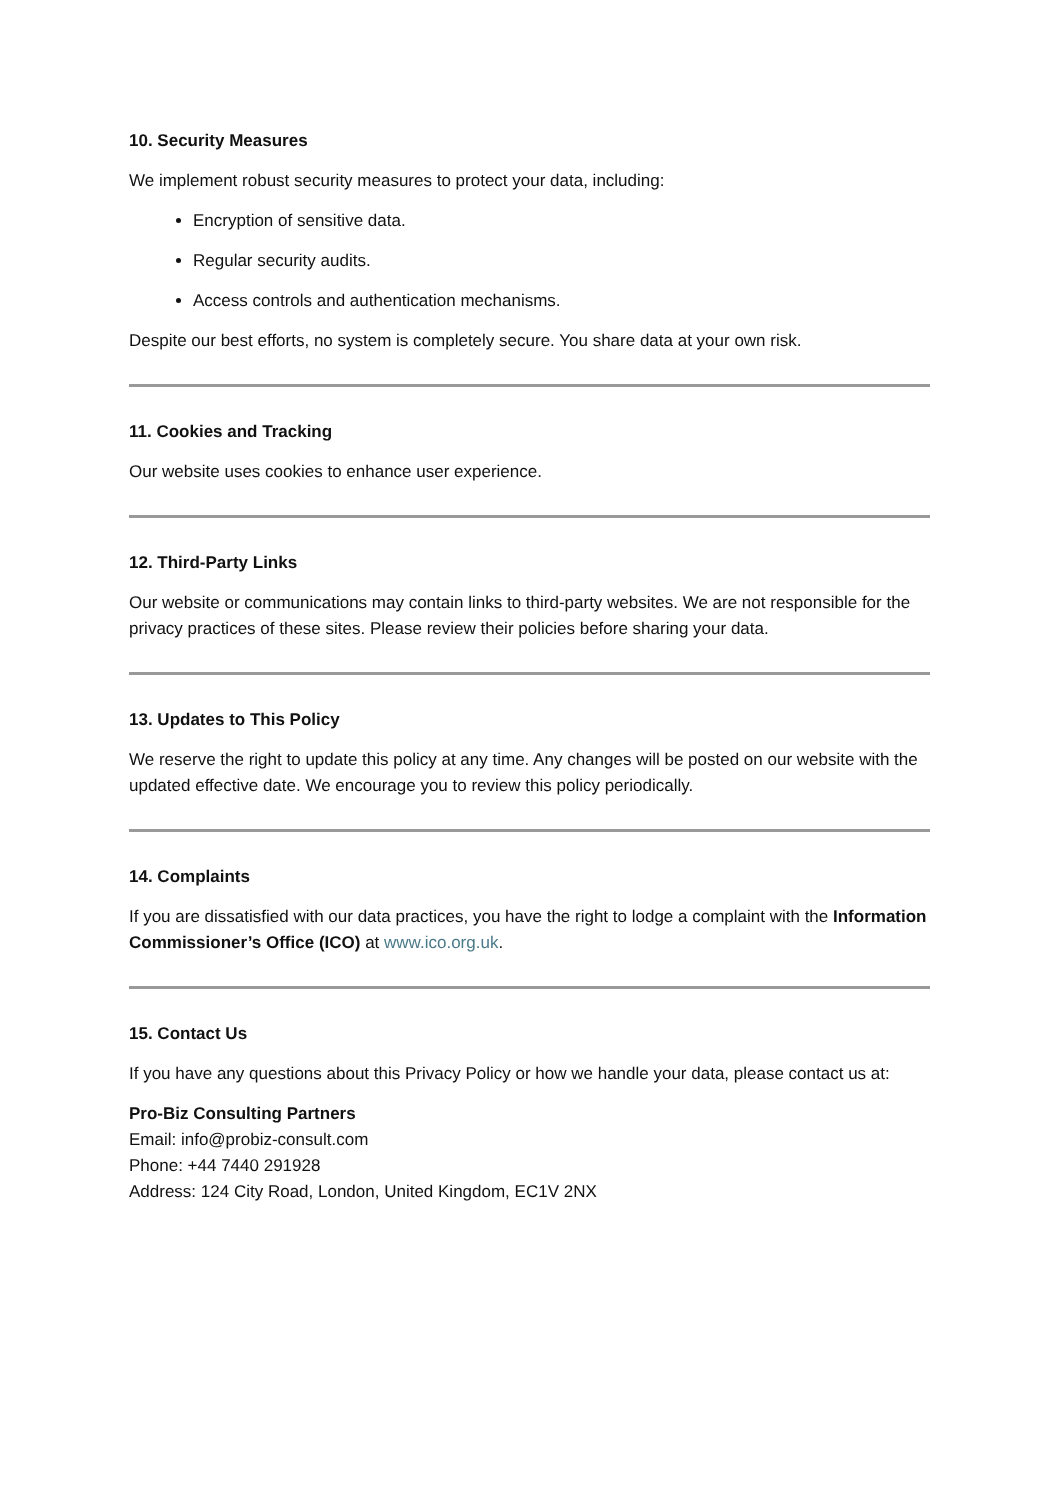10. Security Measures
We implement robust security measures to protect your data, including:
Encryption of sensitive data.
Regular security audits.
Access controls and authentication mechanisms.
Despite our best efforts, no system is completely secure. You share data at your own risk.
11. Cookies and Tracking
Our website uses cookies to enhance user experience.
12. Third-Party Links
Our website or communications may contain links to third-party websites. We are not responsible for the privacy practices of these sites. Please review their policies before sharing your data.
13. Updates to This Policy
We reserve the right to update this policy at any time. Any changes will be posted on our website with the updated effective date. We encourage you to review this policy periodically.
14. Complaints
If you are dissatisfied with our data practices, you have the right to lodge a complaint with the Information Commissioner’s Office (ICO) at www.ico.org.uk.
15. Contact Us
If you have any questions about this Privacy Policy or how we handle your data, please contact us at:
Pro-Biz Consulting Partners
Email: info@probiz-consult.com
Phone: +44 7440 291928
Address: 124 City Road, London, United Kingdom, EC1V 2NX